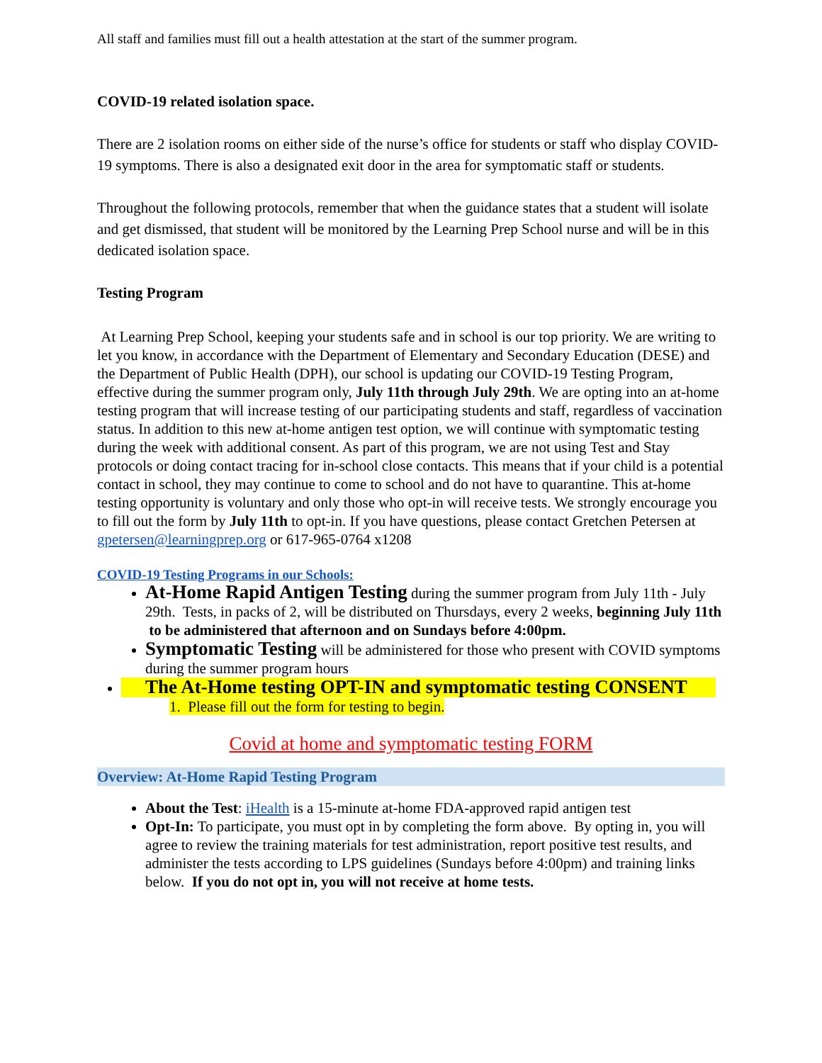All staff and families must fill out a health attestation at the start of the summer program.
COVID-19 related isolation space.
There are 2 isolation rooms on either side of the nurse’s office for students or staff who display COVID-19 symptoms. There is also a designated exit door in the area for symptomatic staff or students.
Throughout the following protocols, remember that when the guidance states that a student will isolate and get dismissed, that student will be monitored by the Learning Prep School nurse and will be in this dedicated isolation space.
Testing Program
At Learning Prep School, keeping your students safe and in school is our top priority. We are writing to let you know, in accordance with the Department of Elementary and Secondary Education (DESE) and the Department of Public Health (DPH), our school is updating our COVID-19 Testing Program, effective during the summer program only, July 11th through July 29th. We are opting into an at-home testing program that will increase testing of our participating students and staff, regardless of vaccination status. In addition to this new at-home antigen test option, we will continue with symptomatic testing during the week with additional consent. As part of this program, we are not using Test and Stay protocols or doing contact tracing for in-school close contacts. This means that if your child is a potential contact in school, they may continue to come to school and do not have to quarantine. This at-home testing opportunity is voluntary and only those who opt-in will receive tests. We strongly encourage you to fill out the form by July 11th to opt-in. If you have questions, please contact Gretchen Petersen at gpetersen@learningprep.org or 617-965-0764 x1208
COVID-19 Testing Programs in our Schools:
At-Home Rapid Antigen Testing during the summer program from July 11th - July 29th. Tests, in packs of 2, will be distributed on Thursdays, every 2 weeks, beginning July 11th to be administered that afternoon and on Sundays before 4:00pm.
Symptomatic Testing will be administered for those who present with COVID symptoms during the summer program hours
The At-Home testing OPT-IN and symptomatic testing CONSENT
1. Please fill out the form for testing to begin.
Covid at home and symptomatic testing FORM
Overview: At-Home Rapid Testing Program
About the Test: iHealth is a 15-minute at-home FDA-approved rapid antigen test
Opt-In: To participate, you must opt in by completing the form above. By opting in, you will agree to review the training materials for test administration, report positive test results, and administer the tests according to LPS guidelines (Sundays before 4:00pm) and training links below. If you do not opt in, you will not receive at home tests.